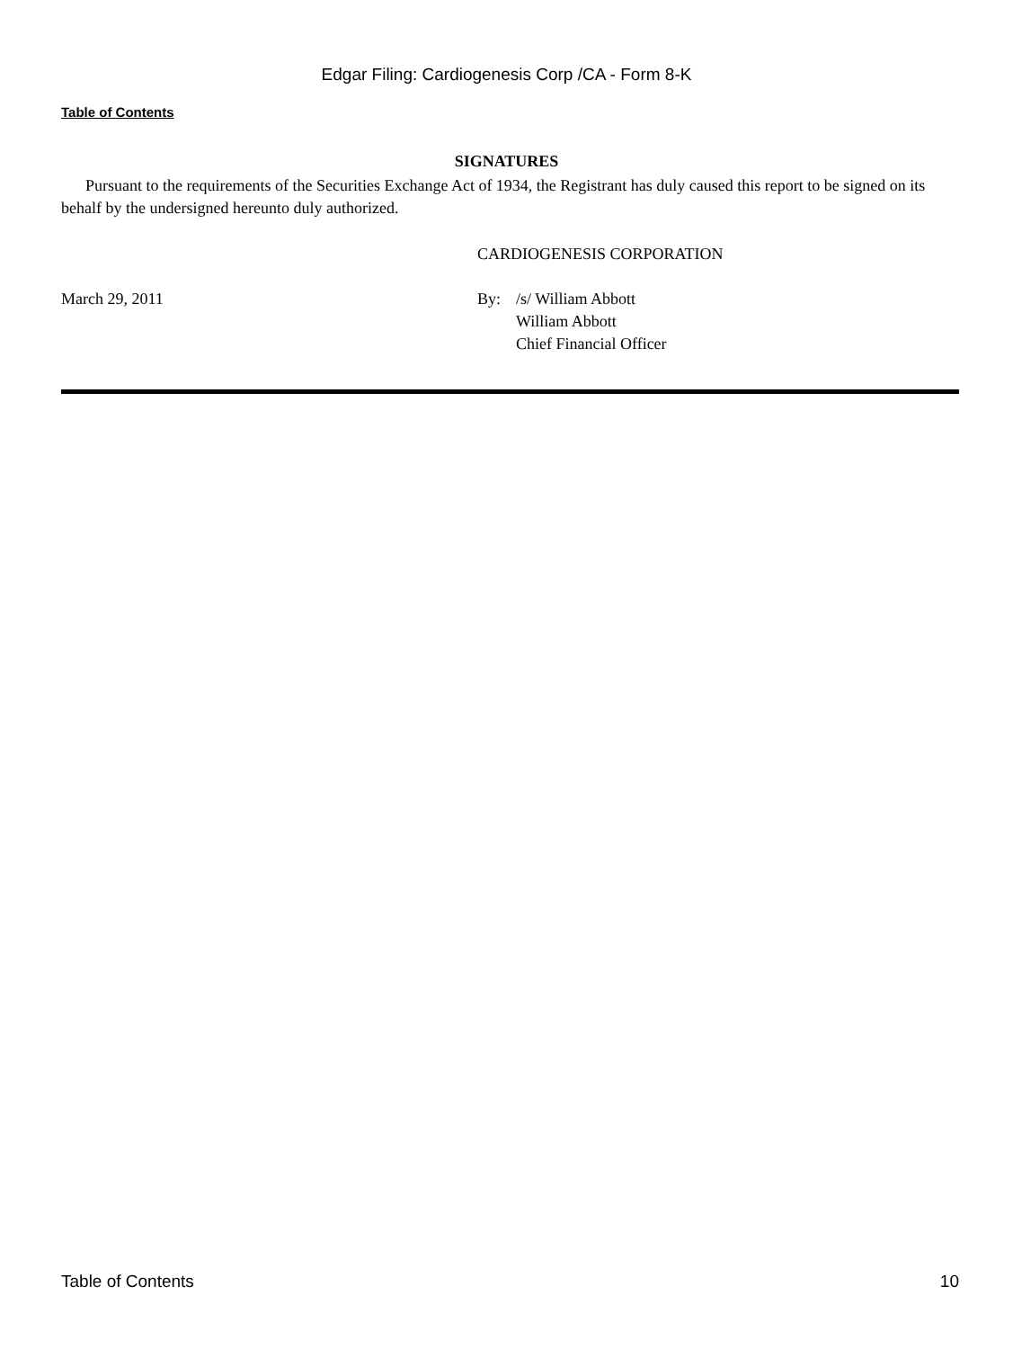Edgar Filing: Cardiogenesis Corp /CA - Form 8-K
Table of Contents
SIGNATURES
Pursuant to the requirements of the Securities Exchange Act of 1934, the Registrant has duly caused this report to be signed on its behalf by the undersigned hereunto duly authorized.
CARDIOGENESIS CORPORATION
March 29, 2011 By: /s/ William Abbott
William Abbott
Chief Financial Officer
Table of Contents 10